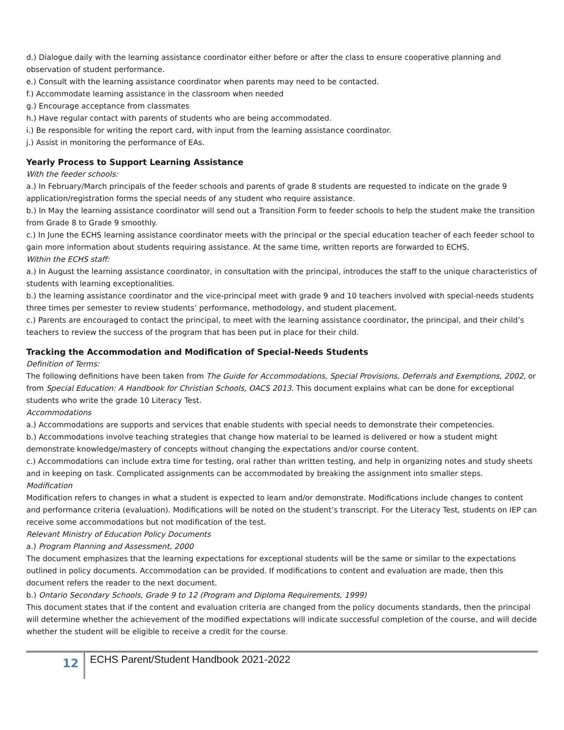d.) Dialogue daily with the learning assistance coordinator either before or after the class to ensure cooperative planning and observation of student performance.
e.) Consult with the learning assistance coordinator when parents may need to be contacted.
f.) Accommodate learning assistance in the classroom when needed
g.) Encourage acceptance from classmates
h.) Have regular contact with parents of students who are being accommodated.
i.) Be responsible for writing the report card, with input from the learning assistance coordinator.
j.) Assist in monitoring the performance of EAs.
Yearly Process to Support Learning Assistance
With the feeder schools:
a.) In February/March principals of the feeder schools and parents of grade 8 students are requested to indicate on the grade 9 application/registration forms the special needs of any student who require assistance.
b.) In May the learning assistance coordinator will send out a Transition Form to feeder schools to help the student make the transition from Grade 8 to Grade 9 smoothly.
c.) In June the ECHS learning assistance coordinator meets with the principal or the special education teacher of each feeder school to gain more information about students requiring assistance. At the same time, written reports are forwarded to ECHS.
Within the ECHS staff:
a.) In August the learning assistance coordinator, in consultation with the principal, introduces the staff to the unique characteristics of students with learning exceptionalities.
b.) the learning assistance coordinator and the vice-principal meet with grade 9 and 10 teachers involved with special-needs students three times per semester to review students’ performance, methodology, and student placement.
c.) Parents are encouraged to contact the principal, to meet with the learning assistance coordinator, the principal, and their child’s teachers to review the success of the program that has been put in place for their child.
Tracking the Accommodation and Modification of Special-Needs Students
Definition of Terms:
The following definitions have been taken from The Guide for Accommodations, Special Provisions, Deferrals and Exemptions, 2002, or from Special Education: A Handbook for Christian Schools, OACS 2013. This document explains what can be done for exceptional students who write the grade 10 Literacy Test.
Accommodations
a.) Accommodations are supports and services that enable students with special needs to demonstrate their competencies.
b.) Accommodations involve teaching strategies that change how material to be learned is delivered or how a student might demonstrate knowledge/mastery of concepts without changing the expectations and/or course content.
c.) Accommodations can include extra time for testing, oral rather than written testing, and help in organizing notes and study sheets and in keeping on task. Complicated assignments can be accommodated by breaking the assignment into smaller steps.
Modification
Modification refers to changes in what a student is expected to learn and/or demonstrate. Modifications include changes to content and performance criteria (evaluation). Modifications will be noted on the student’s transcript. For the Literacy Test, students on IEP can receive some accommodations but not modification of the test.
Relevant Ministry of Education Policy Documents
a.) Program Planning and Assessment, 2000
The document emphasizes that the learning expectations for exceptional students will be the same or similar to the expectations outlined in policy documents. Accommodation can be provided. If modifications to content and evaluation are made, then this document refers the reader to the next document.
b.) Ontario Secondary Schools, Grade 9 to 12 (Program and Diploma Requirements, 1999)
This document states that if the content and evaluation criteria are changed from the policy documents standards, then the principal will determine whether the achievement of the modified expectations will indicate successful completion of the course, and will decide whether the student will be eligible to receive a credit for the course.
12
ECHS Parent/Student Handbook 2021-2022